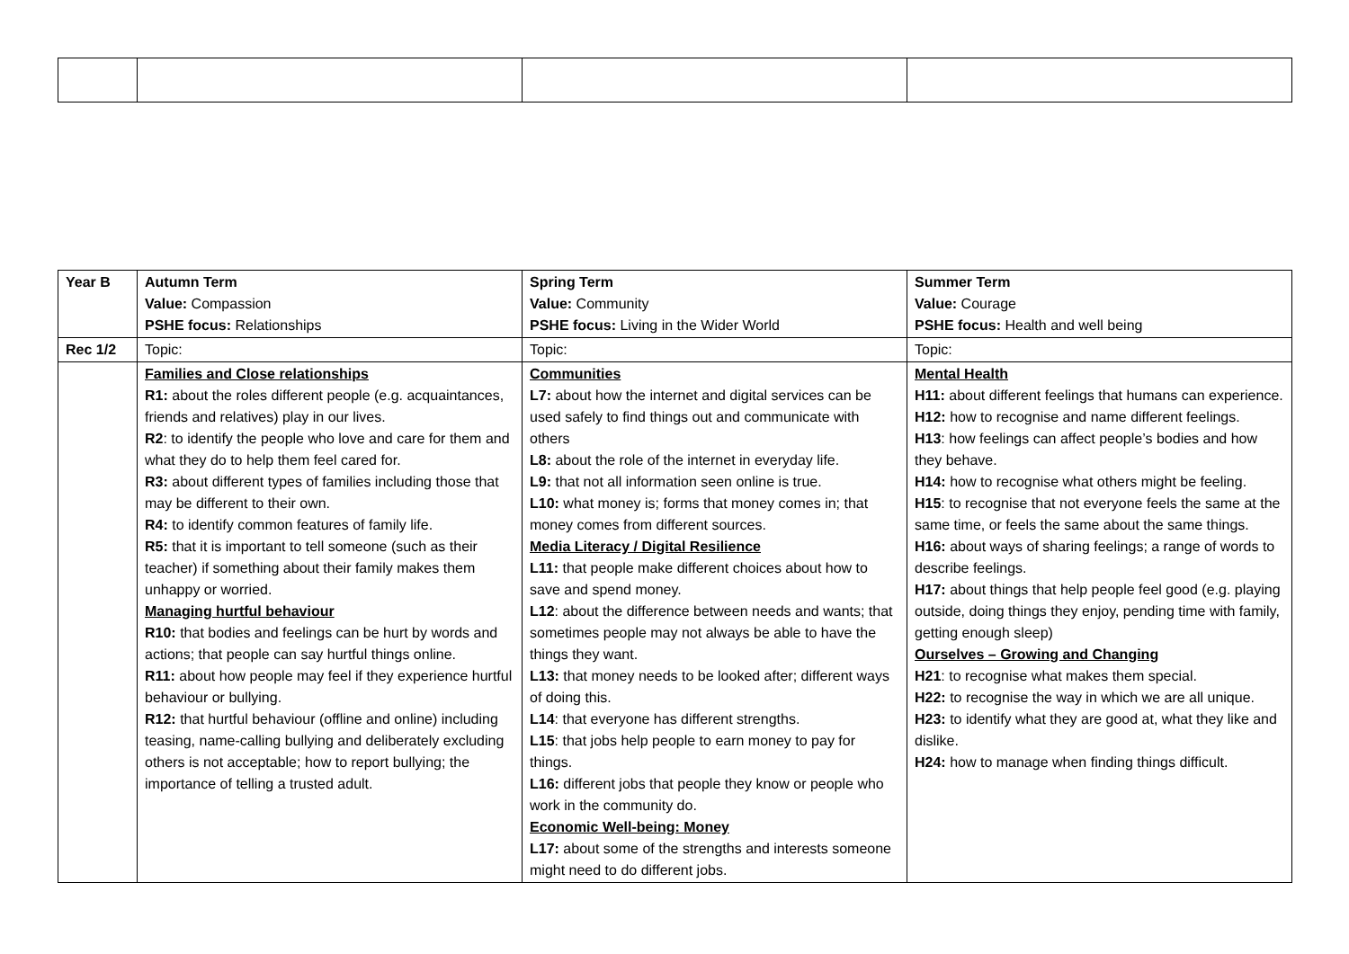| Year B | Autumn Term Value: Compassion PSHE focus: Relationships | Spring Term Value: Community PSHE focus: Living in the Wider World | Summer Term Value: Courage PSHE focus: Health and well being |
| Rec 1/2 | Topic: | Topic: | Topic: |
| | Families and Close relationships R1: about the roles different people (e.g. acquaintances, friends and relatives) play in our lives. R2 : to identify the people who love and care for them and what they do to help them feel cared for. R3: about different types of families including those that may be different to their own. R4: to identify common features of family life. R5: that it is important to tell someone (such as their teacher) if something about their family makes them unhappy or worried. Managing hurtful behaviour R10: that bodies and feelings can be hurt by words and actions; that people can say hurtful things online. R11: about how people may feel if they experience hurtful behaviour or bullying. R12: that hurtful behaviour (offline and online) including teasing, name-calling bullying and deliberately excluding others is not acceptable; how to report bullying; the importance of telling a trusted adult. | Communities L7: about how the internet and digital services can be used safely to find things out and communicate with others L8: about the role of the internet in everyday life. L9: that not all information seen online is true. L10: what money is; forms that money comes in; that money comes from different sources. Media Literacy / Digital Resilience L11: that people make different choices about how to save and spend money. L12 : about the difference between needs and wants; that sometimes people may not always be able to have the things they want. L13: that money needs to be looked after; different ways of doing this. L14 : that everyone has different strengths. L15 : that jobs help people to earn money to pay for things. L16: different jobs that people they know or people who work in the community do. Economic Well-being: Money L17: about some of the strengths and interests someone might need to do different jobs. | Mental Health H11: about different feelings that humans can experience. H12: how to recognise and name different feelings. H13 : how feelings can affect people’s bodies and how they behave. H14: how to recognise what others might be feeling. H15 : to recognise that not everyone feels the same at the same time, or feels the same about the same things. H16: about ways of sharing feelings; a range of words to describe feelings. H17: about things that help people feel good (e.g. playing outside, doing things they enjoy, pending time with family, getting enough sleep) Ourselves – Growing and Changing H21 : to recognise what makes them special. H22: to recognise the way in which we are all unique. H23: to identify what they are good at, what they like and dislike. H24: how to manage when finding things difficult. |